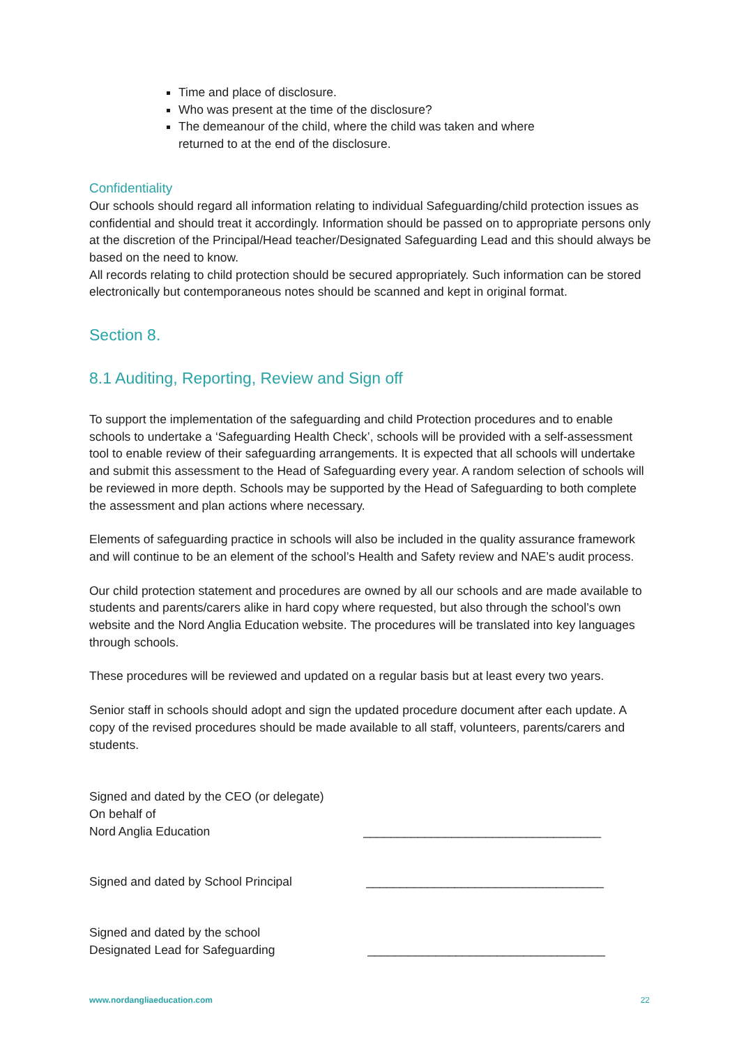Time and place of disclosure.
Who was present at the time of the disclosure?
The demeanour of the child, where the child was taken and where returned to at the end of the disclosure.
Confidentiality
Our schools should regard all information relating to individual Safeguarding/child protection issues as confidential and should treat it accordingly. Information should be passed on to appropriate persons only at the discretion of the Principal/Head teacher/Designated Safeguarding Lead and this should always be based on the need to know.
All records relating to child protection should be secured appropriately. Such information can be stored electronically but contemporaneous notes should be scanned and kept in original format.
Section 8.
8.1 Auditing, Reporting, Review and Sign off
To support the implementation of the safeguarding and child Protection procedures and to enable schools to undertake a ‘Safeguarding Health Check’, schools will be provided with a self-assessment tool to enable review of their safeguarding arrangements. It is expected that all schools will undertake and submit this assessment to the Head of Safeguarding every year. A random selection of schools will be reviewed in more depth. Schools may be supported by the Head of Safeguarding to both complete the assessment and plan actions where necessary.
Elements of safeguarding practice in schools will also be included in the quality assurance framework and will continue to be an element of the school’s Health and Safety review and NAE’s audit process.
Our child protection statement and procedures are owned by all our schools and are made available to students and parents/carers alike in hard copy where requested, but also through the school’s own website and the Nord Anglia Education website. The procedures will be translated into key languages through schools.
These procedures will be reviewed and updated on a regular basis but at least every two years.
Senior staff in schools should adopt and sign the updated procedure document after each update. A copy of the revised procedures should be made available to all staff, volunteers, parents/carers and students.
Signed and dated by the CEO (or delegate)
On behalf of
Nord Anglia Education
___________________________________
Signed and dated by School Principal
___________________________________
Signed and dated by the school
Designated Lead for Safeguarding
___________________________________
www.nordangliaeducation.com 22